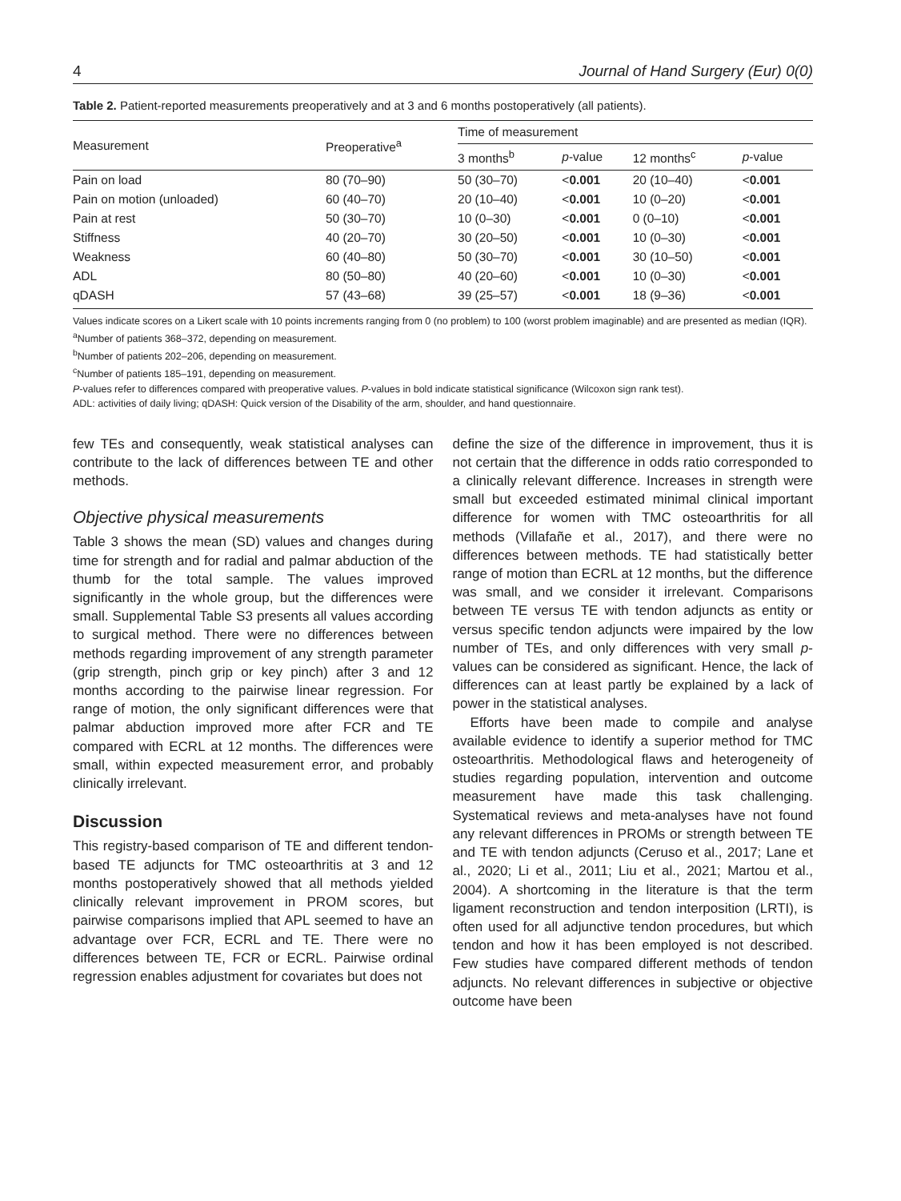4 Journal of Hand Surgery (Eur) 0(0)
Table 2. Patient-reported measurements preoperatively and at 3 and 6 months postoperatively (all patients).
| Measurement | Preoperative<sup>a</sup> | Time of measurement | | | |
| --- | --- | --- | --- | --- | --- |
| | | 3 months<sup>b</sup> | p -value | 12 months<sup>c</sup> | p -value |
| Pain on load | 80 (70–90) | 50 (30–70) | < 0.001 | 20 (10–40) | < 0.001 |
| Pain on motion (unloaded) | 60 (40–70) | 20 (10–40) | < 0.001 | 10 (0–20) | < 0.001 |
| Pain at rest | 50 (30–70) | 10 (0–30) | < 0.001 | 0 (0–10) | < 0.001 |
| Stiffness | 40 (20–70) | 30 (20–50) | < 0.001 | 10 (0–30) | < 0.001 |
| Weakness | 60 (40–80) | 50 (30–70) | < 0.001 | 30 (10–50) | < 0.001 |
| ADL | 80 (50–80) | 40 (20–60) | < 0.001 | 10 (0–30) | < 0.001 |
| qDASH | 57 (43–68) | 39 (25–57) | < 0.001 | 18 (9–36) | < 0.001 |
Values indicate scores on a Likert scale with 10 points increments ranging from 0 (no problem) to 100 (worst problem imaginable) and are presented as median (IQR).
<sup>a</sup> Number of patients 368–372, depending on measurement.
<sup>b</sup> Number of patients 202–206, depending on measurement.
<sup>c</sup> Number of patients 185–191, depending on measurement.
P-values refer to differences compared with preoperative values. P-values in bold indicate statistical significance (Wilcoxon sign rank test).
ADL: activities of daily living; qDASH: Quick version of the Disability of the arm, shoulder, and hand questionnaire.
few TEs and consequently, weak statistical analyses can contribute to the lack of differences between TE and other methods.
Objective physical measurements
Table 3 shows the mean (SD) values and changes during time for strength and for radial and palmar abduction of the thumb for the total sample. The values improved significantly in the whole group, but the differences were small. Supplemental Table S3 presents all values according to surgical method. There were no differences between methods regarding improvement of any strength parameter (grip strength, pinch grip or key pinch) after 3 and 12 months according to the pairwise linear regression. For range of motion, the only significant differences were that palmar abduction improved more after FCR and TE compared with ECRL at 12 months. The differences were small, within expected measurement error, and probably clinically irrelevant.
Discussion
This registry-based comparison of TE and different tendon-based TE adjuncts for TMC osteoarthritis at 3 and 12 months postoperatively showed that all methods yielded clinically relevant improvement in PROM scores, but pairwise comparisons implied that APL seemed to have an advantage over FCR, ECRL and TE. There were no differences between TE, FCR or ECRL. Pairwise ordinal regression enables adjustment for covariates but does not
define the size of the difference in improvement, thus it is not certain that the difference in odds ratio corresponded to a clinically relevant difference. Increases in strength were small but exceeded estimated minimal clinical important difference for women with TMC osteoarthritis for all methods (Villafañe et al., 2017), and there were no differences between methods. TE had statistically better range of motion than ECRL at 12 months, but the difference was small, and we consider it irrelevant. Comparisons between TE versus TE with tendon adjuncts as entity or versus specific tendon adjuncts were impaired by the low number of TEs, and only differences with very small p-values can be considered as significant. Hence, the lack of differences can at least partly be explained by a lack of power in the statistical analyses.
Efforts have been made to compile and analyse available evidence to identify a superior method for TMC osteoarthritis. Methodological flaws and heterogeneity of studies regarding population, intervention and outcome measurement have made this task challenging. Systematical reviews and meta-analyses have not found any relevant differences in PROMs or strength between TE and TE with tendon adjuncts (Ceruso et al., 2017; Lane et al., 2020; Li et al., 2011; Liu et al., 2021; Martou et al., 2004). A shortcoming in the literature is that the term ligament reconstruction and tendon interposition (LRTI), is often used for all adjunctive tendon procedures, but which tendon and how it has been employed is not described. Few studies have compared different methods of tendon adjuncts. No relevant differences in subjective or objective outcome have been